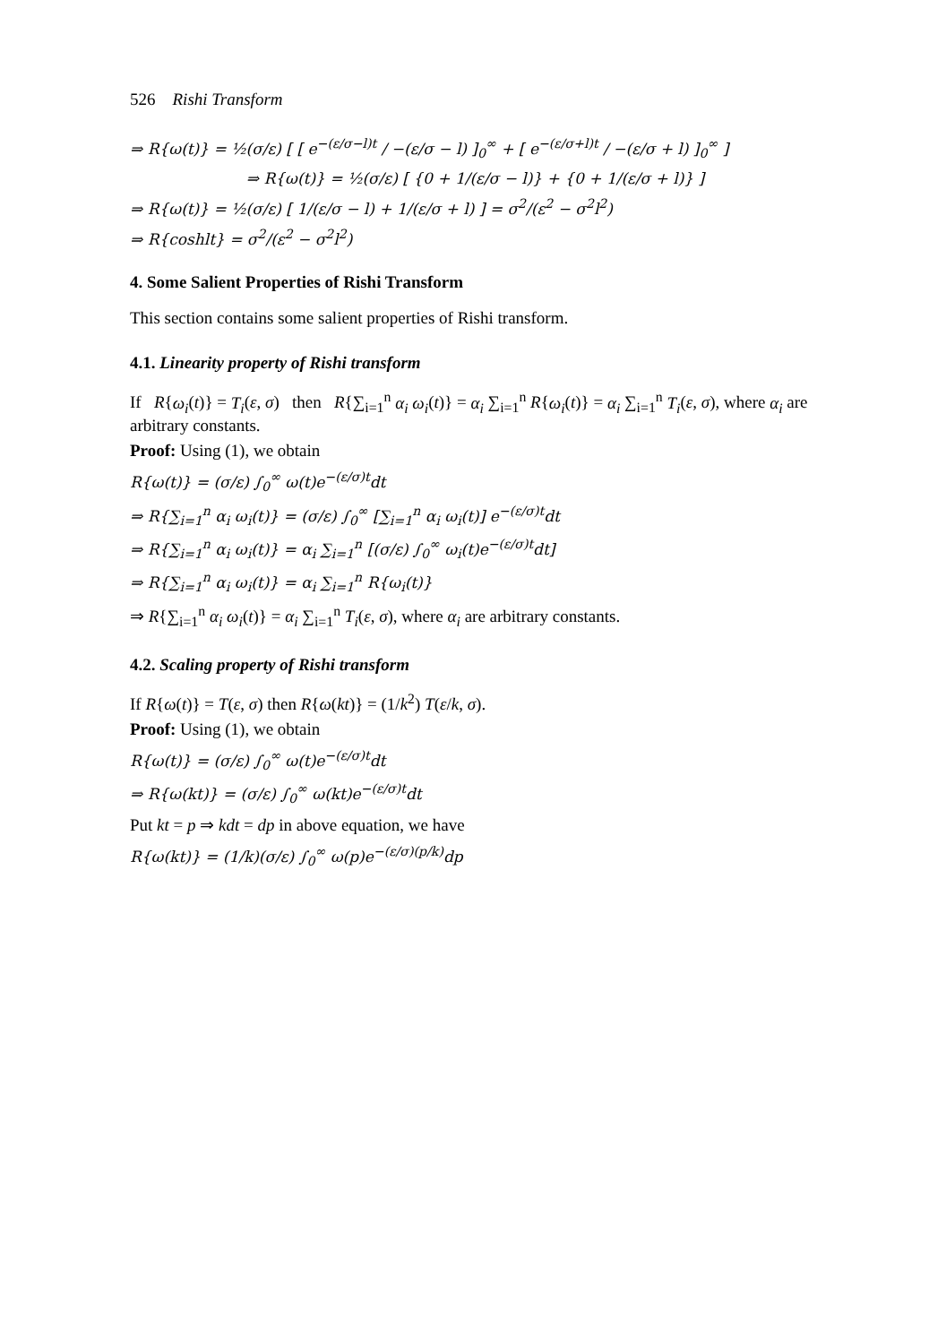526 Rishi Transform
⇒ R{ω(t)} = ½(σ/ε) [ [ e<sup>−(ε/σ−l)t</sup> / −(ε/σ − l) ]<sub>0</sub><sup>∞</sup> + [ e<sup>−(ε/σ+l)t</sup> / −(ε/σ + l) ]<sub>0</sub><sup>∞</sup> ]
⇒ R{ω(t)} = ½(σ/ε) [ {0 + 1/(ε/σ − l)} + {0 + 1/(ε/σ + l)} ]
⇒ R{ω(t)} = ½(σ/ε) [ 1/(ε/σ − l) + 1/(ε/σ + l) ] = σ<sup>2</sup>/(ε<sup>2</sup> − σ<sup>2</sup>l<sup>2</sup>)
⇒ R{coshlt} = σ<sup>2</sup>/(ε<sup>2</sup> − σ<sup>2</sup>l<sup>2</sup>)
4. Some Salient Properties of Rishi Transform
This section contains some salient properties of Rishi transform.
4.1. Linearity property of Rishi transform
If R{ω<sub>i</sub>(t)} = T<sub>i</sub>(ε, σ) then R{∑<sub>i=1</sub><sup>n</sup> α<sub>i</sub> ω<sub>i</sub>(t)} = α<sub>i</sub> ∑<sub>i=1</sub><sup>n</sup> R{ω<sub>i</sub>(t)} = α<sub>i</sub> ∑<sub>i=1</sub><sup>n</sup> T<sub>i</sub>(ε, σ), where α<sub>i</sub> are arbitrary constants.
Proof: Using (1), we obtain
R{ω(t)} = (σ/ε) ∫<sub>0</sub><sup>∞</sup> ω(t)e<sup>−(ε/σ)t</sup>dt
⇒ R{∑<sub>i=1</sub><sup>n</sup> α<sub>i</sub> ω<sub>i</sub>(t)} = (σ/ε) ∫<sub>0</sub><sup>∞</sup> [∑<sub>i=1</sub><sup>n</sup> α<sub>i</sub> ω<sub>i</sub>(t)] e<sup>−(ε/σ)t</sup>dt
⇒ R{∑<sub>i=1</sub><sup>n</sup> α<sub>i</sub> ω<sub>i</sub>(t)} = α<sub>i</sub> ∑<sub>i=1</sub><sup>n</sup> [(σ/ε) ∫<sub>0</sub><sup>∞</sup> ω<sub>i</sub>(t)e<sup>−(ε/σ)t</sup>dt]
⇒ R{∑<sub>i=1</sub><sup>n</sup> α<sub>i</sub> ω<sub>i</sub>(t)} = α<sub>i</sub> ∑<sub>i=1</sub><sup>n</sup> R{ω<sub>i</sub>(t)}
⇒ R{∑<sub>i=1</sub><sup>n</sup> α<sub>i</sub> ω<sub>i</sub>(t)} = α<sub>i</sub> ∑<sub>i=1</sub><sup>n</sup> T<sub>i</sub>(ε, σ), where α<sub>i</sub> are arbitrary constants.
4.2. Scaling property of Rishi transform
If R{ω(t)} = T(ε, σ) then R{ω(kt)} = (1/k<sup>2</sup>) T(ε/k, σ).
Proof: Using (1), we obtain
R{ω(t)} = (σ/ε) ∫<sub>0</sub><sup>∞</sup> ω(t)e<sup>−(ε/σ)t</sup>dt
⇒ R{ω(kt)} = (σ/ε) ∫<sub>0</sub><sup>∞</sup> ω(kt)e<sup>−(ε/σ)t</sup>dt
Put kt = p ⇒ kdt = dp in above equation, we have
R{ω(kt)} = (1/k)(σ/ε) ∫<sub>0</sub><sup>∞</sup> ω(p)e<sup>−(ε/σ)(p/k)</sup>dp